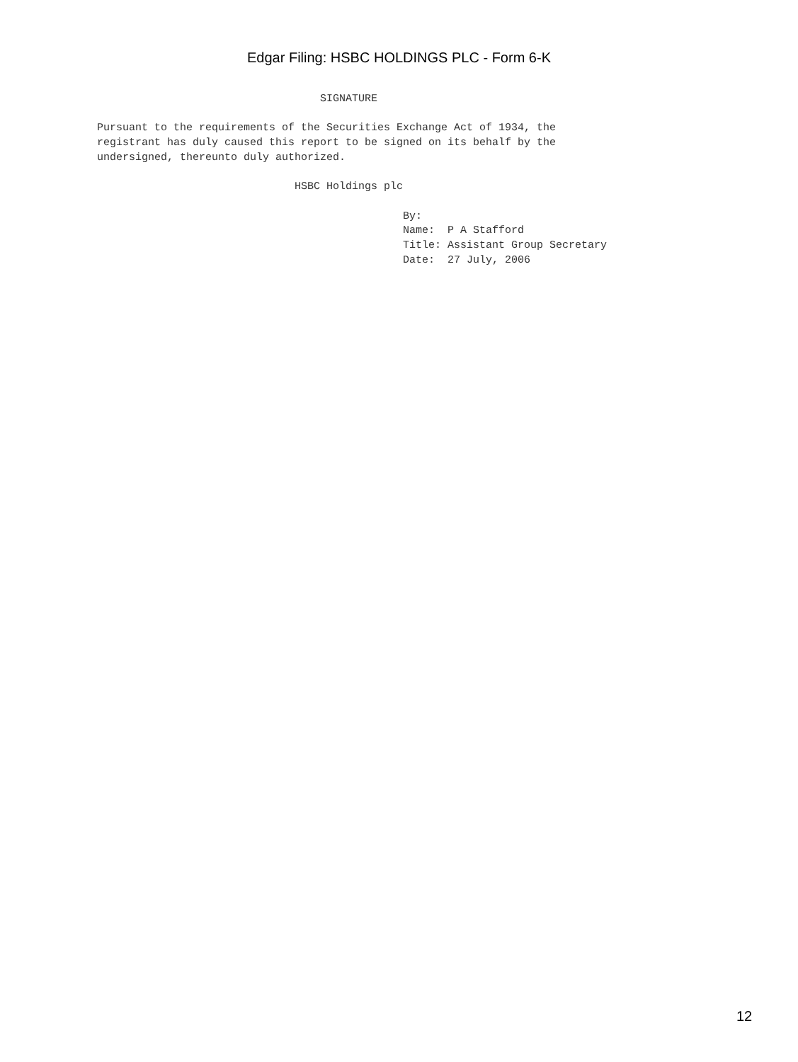Edgar Filing: HSBC HOLDINGS PLC - Form 6-K
                                   SIGNATURE

Pursuant to the requirements of the Securities Exchange Act of 1934, the
registrant has duly caused this report to be signed on its behalf by the
undersigned, thereunto duly authorized.

                               HSBC Holdings plc

                                                By:
                                                Name:  P A Stafford
                                                Title: Assistant Group Secretary
                                                Date:  27 July, 2006
12